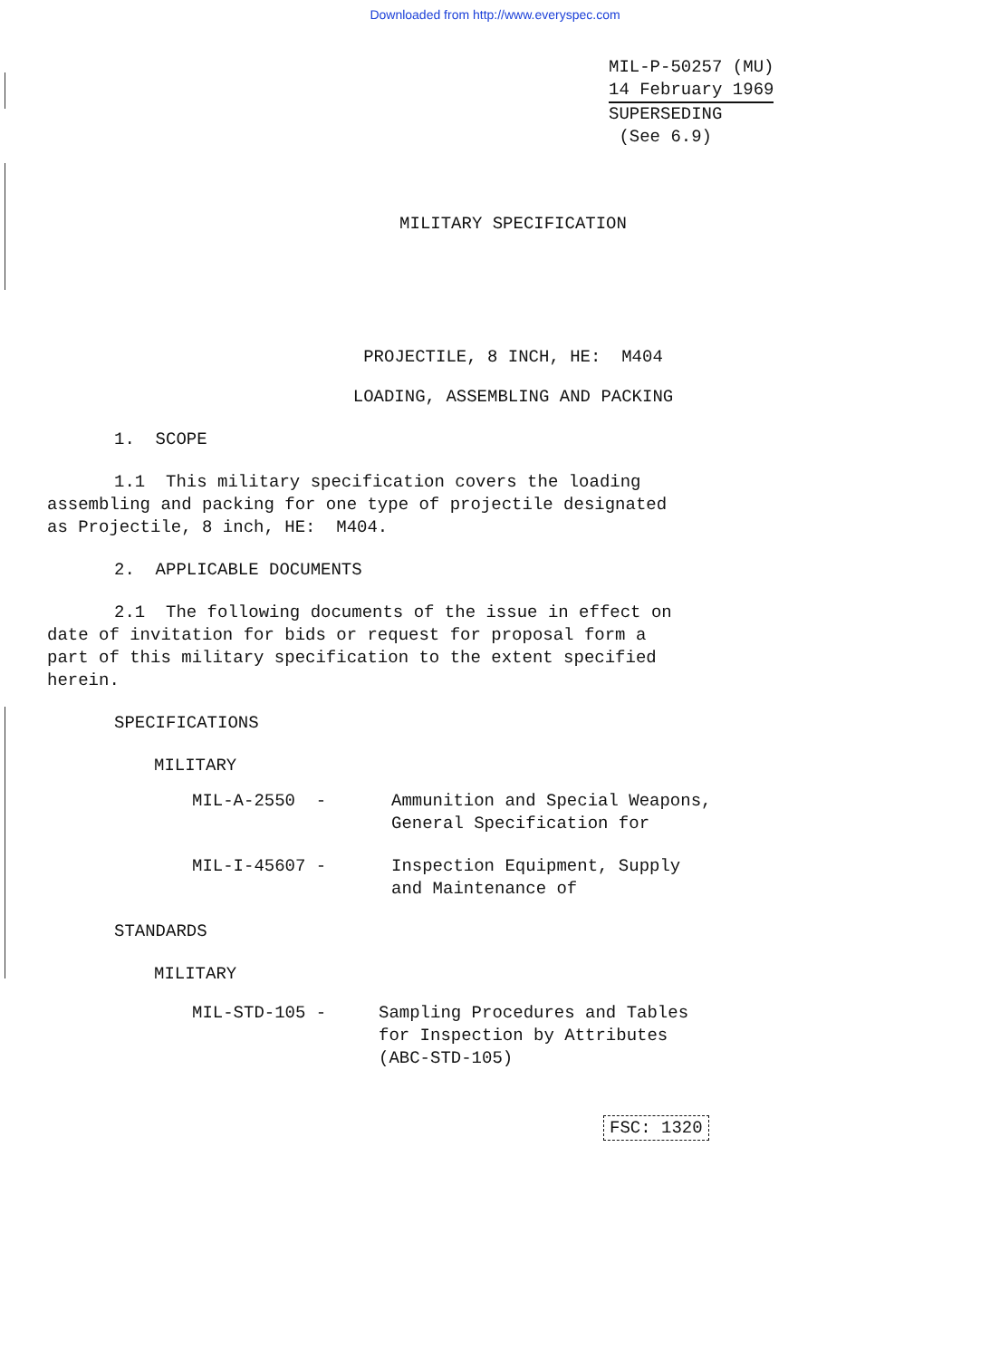Downloaded from http://www.everyspec.com
MIL-P-50257 (MU)
14 February 1969
SUPERSEDING
(See 6.9)
MILITARY SPECIFICATION
PROJECTILE, 8 INCH, HE: M404
LOADING, ASSEMBLING AND PACKING
1. SCOPE
1.1 This military specification covers the loading
assembling and packing for one type of projectile designated
as Projectile, 8 inch, HE: M404.
2. APPLICABLE DOCUMENTS
2.1 The following documents of the issue in effect on
date of invitation for bids or request for proposal form a
part of this military specification to the extent specified
herein.
SPECIFICATIONS
MILITARY
MIL-A-2550 - Ammunition and Special Weapons,
General Specification for
MIL-I-45607 - Inspection Equipment, Supply
and Maintenance of
STANDARDS
MILITARY
MIL-STD-105 - Sampling Procedures and Tables
for Inspection by Attributes
(ABC-STD-105)
FSC: 1320